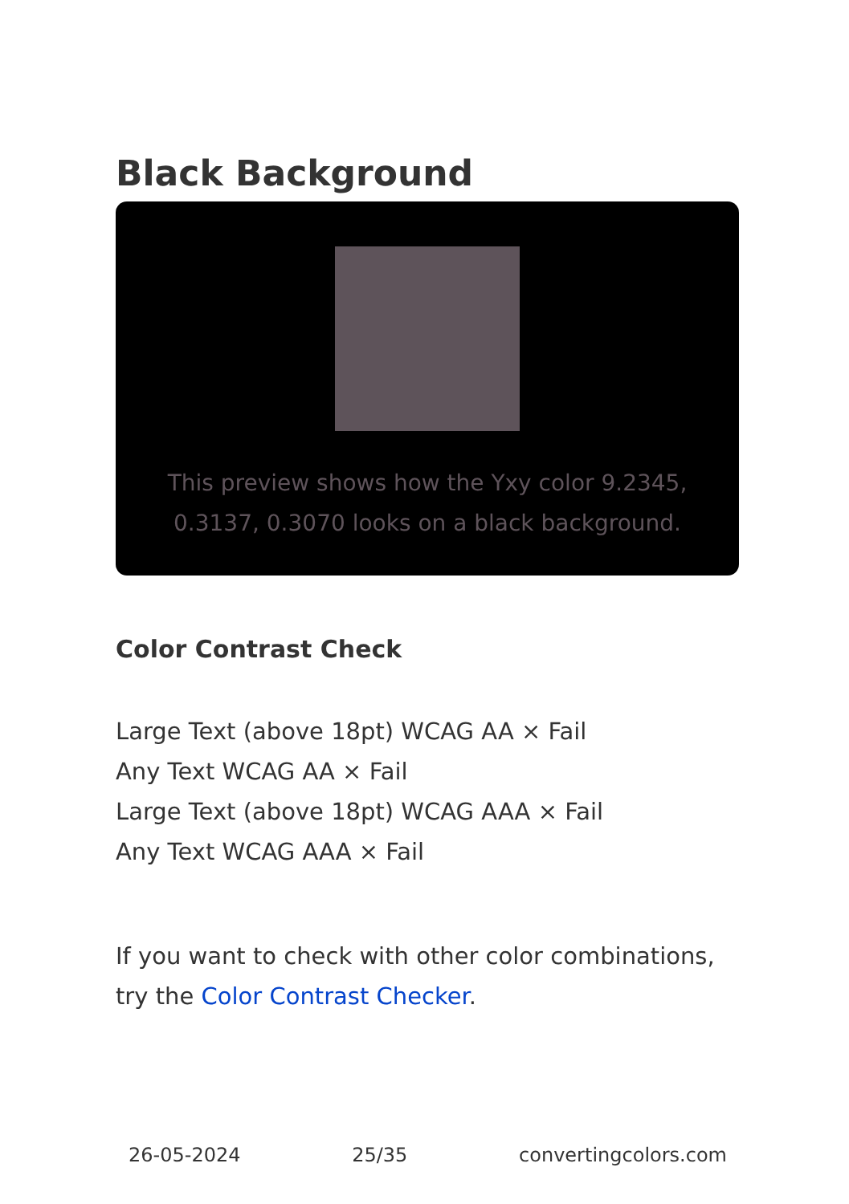Black Background
This preview shows how the Yxy color 9.2345, 0.3137, 0.3070 looks on a black background.
Color Contrast Check
Large Text (above 18pt) WCAG AA × Fail
Any Text WCAG AA × Fail
Large Text (above 18pt) WCAG AAA × Fail
Any Text WCAG AAA × Fail
If you want to check with other color combinations, try the Color Contrast Checker.
26-05-2024 25/35 convertingcolors.com